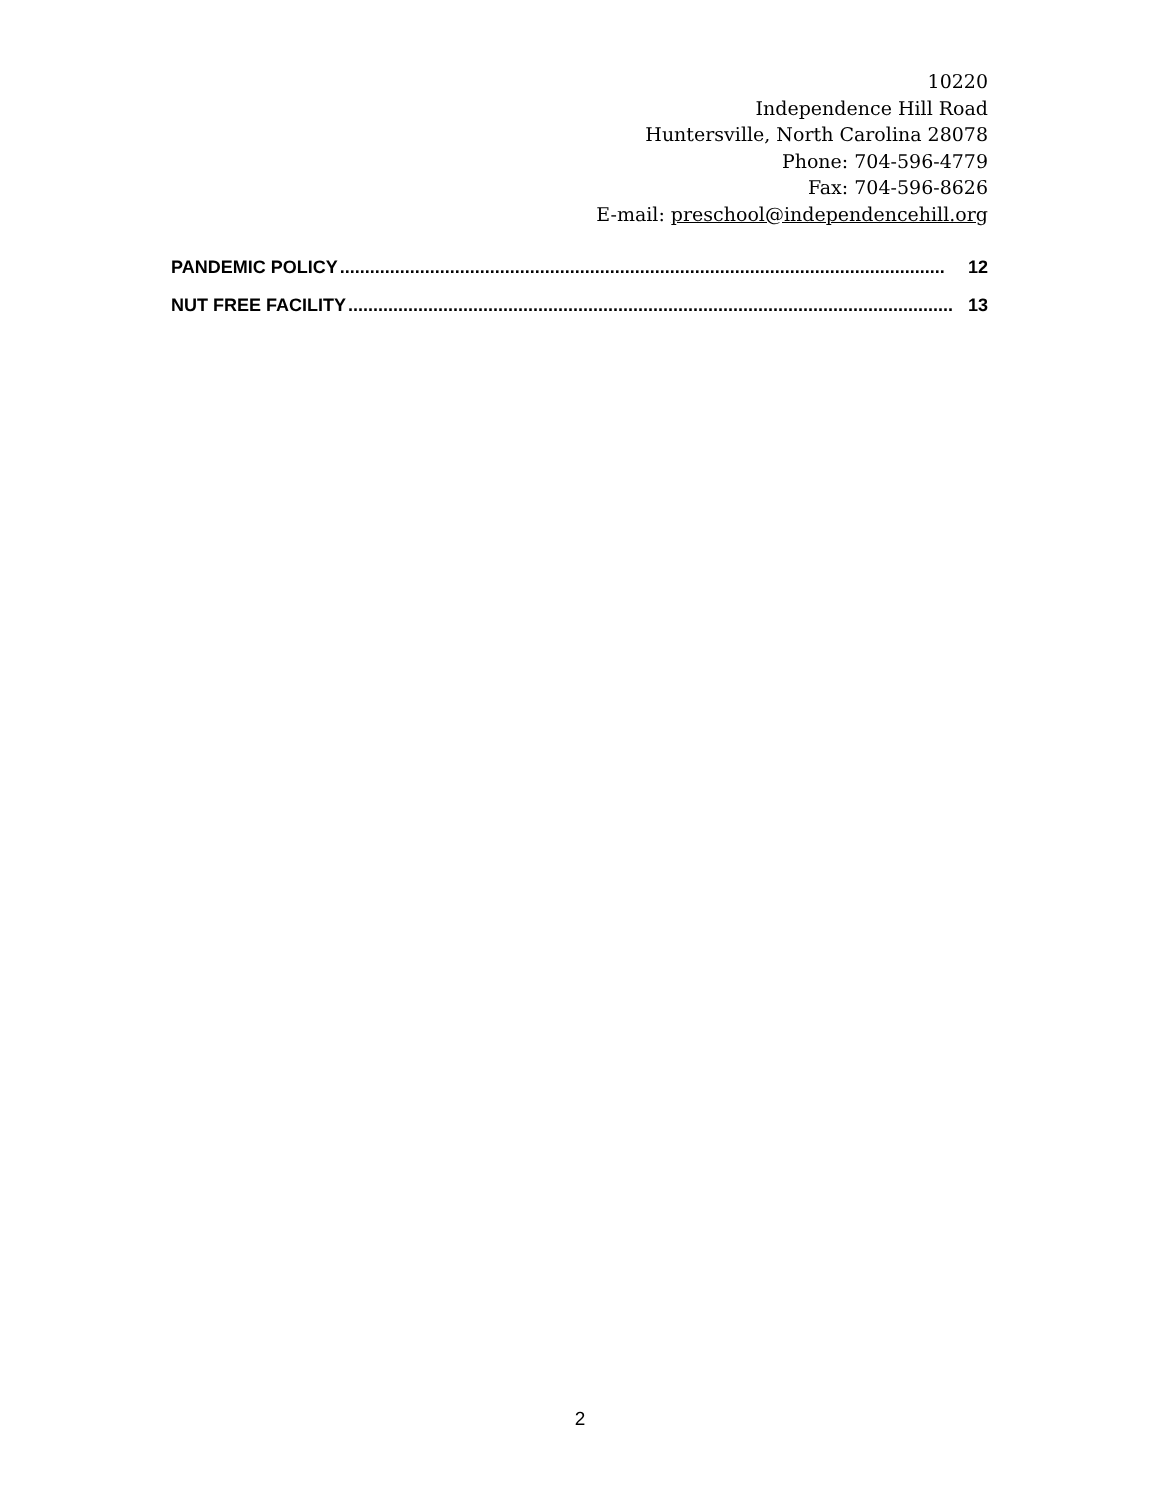10220
Independence Hill Road
Huntersville, North Carolina 28078
Phone: 704-596-4779
Fax: 704-596-8626
E-mail: preschool@independencehill.org
PANDEMIC POLICY......................................................................................................................... 12
NUT FREE FACILITY......................................................................................................................... 13
2